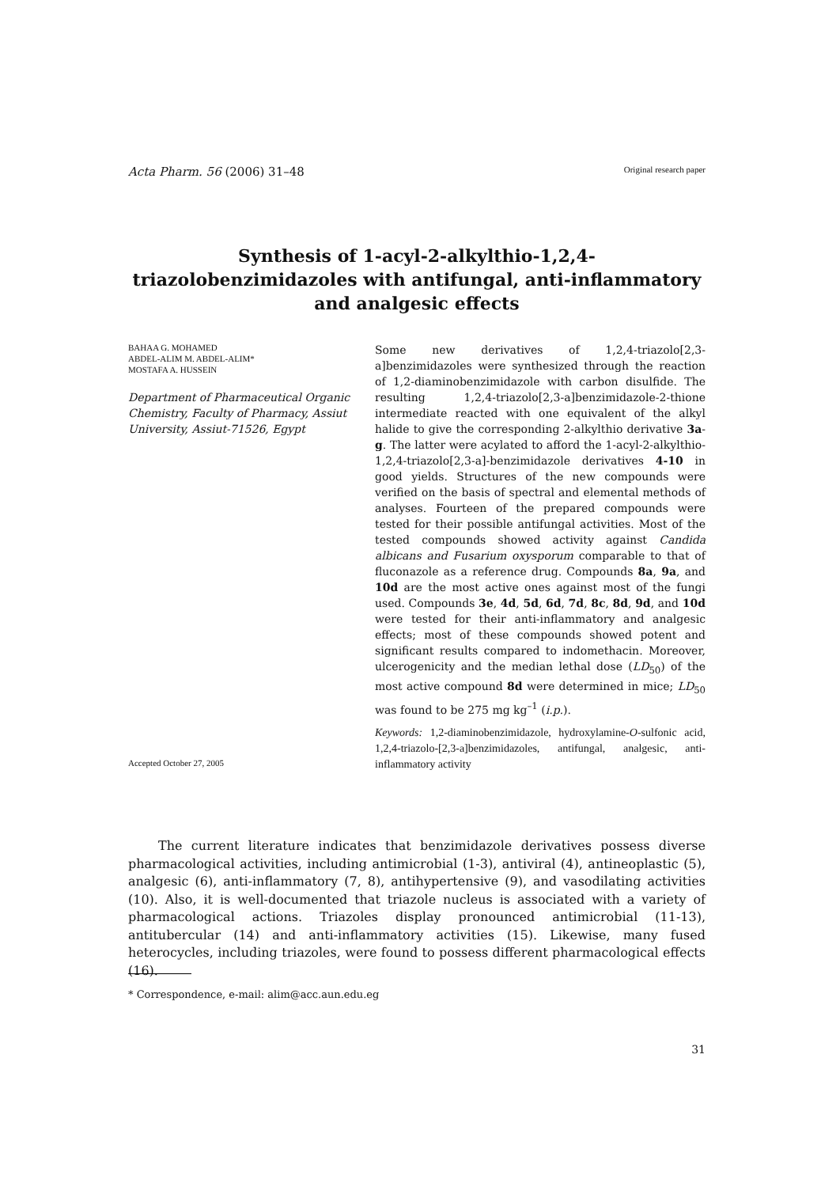Acta Pharm. 56 (2006) 31–48 Original research paper
Synthesis of 1-acyl-2-alkylthio-1,2,4-triazolobenzimidazoles with antifungal, anti-inflammatory and analgesic effects
BAHAA G. MOHAMED
ABDEL-ALIM M. ABDEL-ALIM*
MOSTAFA A. HUSSEIN
Department of Pharmaceutical Organic Chemistry, Faculty of Pharmacy, Assiut University, Assiut-71526, Egypt
Accepted October 27, 2005
Some new derivatives of 1,2,4-triazolo[2,3-a]benzimidazoles were synthesized through the reaction of 1,2-diaminobenzimidazole with carbon disulfide. The resulting 1,2,4-triazolo[2,3-a]benzimidazole-2-thione intermediate reacted with one equivalent of the alkyl halide to give the corresponding 2-alkylthio derivative 3a-g. The latter were acylated to afford the 1-acyl-2-alkylthio-1,2,4-triazolo[2,3-a]-benzimidazole derivatives 4-10 in good yields. Structures of the new compounds were verified on the basis of spectral and elemental methods of analyses. Fourteen of the prepared compounds were tested for their possible antifungal activities. Most of the tested compounds showed activity against Candida albicans and Fusarium oxysporum comparable to that of fluconazole as a reference drug. Compounds 8a, 9a, and 10d are the most active ones against most of the fungi used. Compounds 3e, 4d, 5d, 6d, 7d, 8c, 8d, 9d, and 10d were tested for their anti-inflammatory and analgesic effects; most of these compounds showed potent and significant results compared to indomethacin. Moreover, ulcerogenicity and the median lethal dose (LD<sub>50</sub>) of the most active compound 8d were determined in mice; LD<sub>50</sub> was found to be 275 mg kg<sup>–1</sup> (i.p.).
Keywords: 1,2-diaminobenzimidazole, hydroxylamine-O-sulfonic acid, 1,2,4-triazolo-[2,3-a]benzimidazoles, antifungal, analgesic, anti-inflammatory activity
The current literature indicates that benzimidazole derivatives possess diverse pharmacological activities, including antimicrobial (1-3), antiviral (4), antineoplastic (5), analgesic (6), anti-inflammatory (7, 8), antihypertensive (9), and vasodilating activities (10). Also, it is well-documented that triazole nucleus is associated with a variety of pharmacological actions. Triazoles display pronounced antimicrobial (11-13), antitubercular (14) and anti-inflammatory activities (15). Likewise, many fused heterocycles, including triazoles, were found to possess different pharmacological effects (16).
* Correspondence, e-mail: alim@acc.aun.edu.eg
31